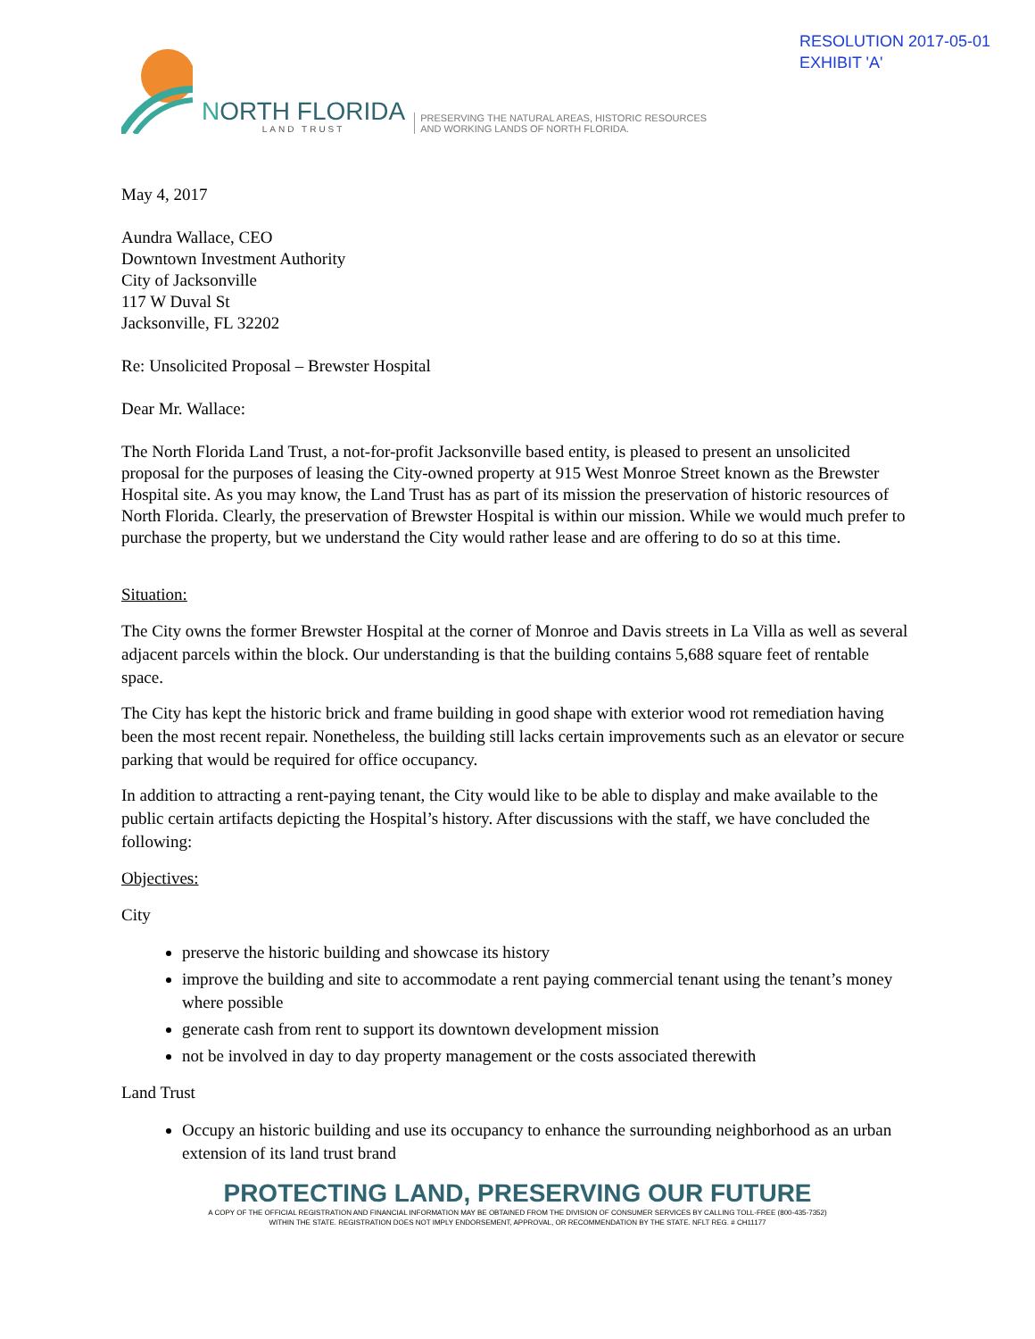NORTH FLORIDA
LAND TRUST
PRESERVING THE NATURAL AREAS, HISTORIC RESOURCES
AND WORKING LANDS OF NORTH FLORIDA.
RESOLUTION 2017-05-01
EXHIBIT 'A'
May 4, 2017
Aundra Wallace, CEO
Downtown Investment Authority
City of Jacksonville
117 W Duval St
Jacksonville, FL 32202
Re: Unsolicited Proposal – Brewster Hospital
Dear Mr. Wallace:
The North Florida Land Trust, a not-for-profit Jacksonville based entity, is pleased to present an unsolicited proposal for the purposes of leasing the City-owned property at 915 West Monroe Street known as the Brewster Hospital site. As you may know, the Land Trust has as part of its mission the preservation of historic resources of North Florida. Clearly, the preservation of Brewster Hospital is within our mission. While we would much prefer to purchase the property, but we understand the City would rather lease and are offering to do so at this time.
Situation:
The City owns the former Brewster Hospital at the corner of Monroe and Davis streets in La Villa as well as several adjacent parcels within the block. Our understanding is that the building contains 5,688 square feet of rentable space.
The City has kept the historic brick and frame building in good shape with exterior wood rot remediation having been the most recent repair. Nonetheless, the building still lacks certain improvements such as an elevator or secure parking that would be required for office occupancy.
In addition to attracting a rent-paying tenant, the City would like to be able to display and make available to the public certain artifacts depicting the Hospital’s history. After discussions with the staff, we have concluded the following:
Objectives:
City
preserve the historic building and showcase its history
improve the building and site to accommodate a rent paying commercial tenant using the tenant’s money where possible
generate cash from rent to support its downtown development mission
not be involved in day to day property management or the costs associated therewith
Land Trust
Occupy an historic building and use its occupancy to enhance the surrounding neighborhood as an urban extension of its land trust brand
PROTECTING LAND, PRESERVING OUR FUTURE
A COPY OF THE OFFICIAL REGISTRATION AND FINANCIAL INFORMATION MAY BE OBTAINED FROM THE DIVISION OF CONSUMER SERVICES BY CALLING TOLL-FREE (800-435-7352)
WITHIN THE STATE. REGISTRATION DOES NOT IMPLY ENDORSEMENT, APPROVAL, OR RECOMMENDATION BY THE STATE. NFLT REG. # CH11177